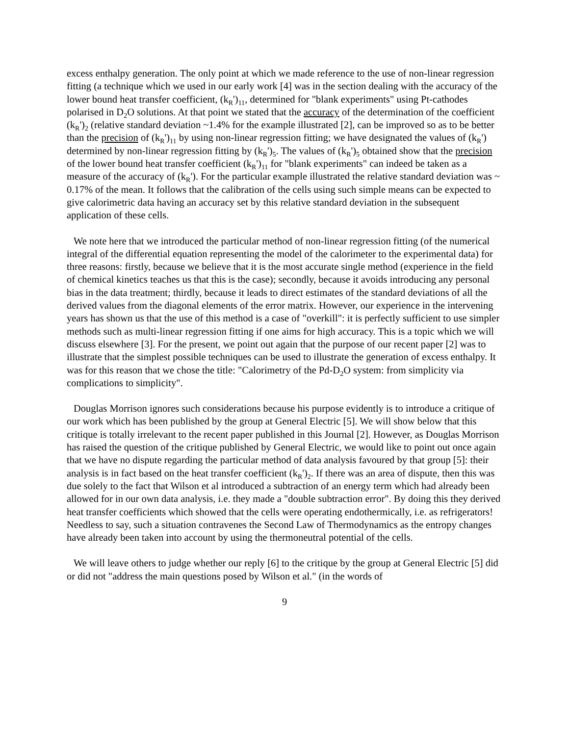excess enthalpy generation. The only point at which we made reference to the use of non-linear regression fitting (a technique which we used in our early work [4] was in the section dealing with the accuracy of the lower bound heat transfer coefficient, (k<sub>R</sub>')<sub>11</sub>, determined for "blank experiments" using Pt-cathodes polarised in D<sub>2</sub>O solutions. At that point we stated that the accuracy of the determination of the coefficient (k<sub>R</sub>')<sub>2</sub> (relative standard deviation ~1.4% for the example illustrated [2], can be improved so as to be better than the precision of (k<sub>R</sub>')<sub>11</sub> by using non-linear regression fitting; we have designated the values of (k<sub>R</sub>') determined by non-linear regression fitting by (k<sub>R</sub>')<sub>5</sub>. The values of (k<sub>R</sub>')<sub>5</sub> obtained show that the precision of the lower bound heat transfer coefficient (k<sub>R</sub>')<sub>11</sub> for "blank experiments" can indeed be taken as a measure of the accuracy of (k<sub>R</sub>'). For the particular example illustrated the relative standard deviation was ~ 0.17% of the mean. It follows that the calibration of the cells using such simple means can be expected to give calorimetric data having an accuracy set by this relative standard deviation in the subsequent application of these cells.
We note here that we introduced the particular method of non-linear regression fitting (of the numerical integral of the differential equation representing the model of the calorimeter to the experimental data) for three reasons: firstly, because we believe that it is the most accurate single method (experience in the field of chemical kinetics teaches us that this is the case); secondly, because it avoids introducing any personal bias in the data treatment; thirdly, because it leads to direct estimates of the standard deviations of all the derived values from the diagonal elements of the error matrix. However, our experience in the intervening years has shown us that the use of this method is a case of "overkill": it is perfectly sufficient to use simpler methods such as multi-linear regression fitting if one aims for high accuracy. This is a topic which we will discuss elsewhere [3]. For the present, we point out again that the purpose of our recent paper [2] was to illustrate that the simplest possible techniques can be used to illustrate the generation of excess enthalpy. It was for this reason that we chose the title: "Calorimetry of the Pd-D<sub>2</sub>O system: from simplicity via complications to simplicity".
Douglas Morrison ignores such considerations because his purpose evidently is to introduce a critique of our work which has been published by the group at General Electric [5]. We will show below that this critique is totally irrelevant to the recent paper published in this Journal [2]. However, as Douglas Morrison has raised the question of the critique published by General Electric, we would like to point out once again that we have no dispute regarding the particular method of data analysis favoured by that group [5]: their analysis is in fact based on the heat transfer coefficient (k<sub>R</sub>')<sub>2</sub>. If there was an area of dispute, then this was due solely to the fact that Wilson et al introduced a subtraction of an energy term which had already been allowed for in our own data analysis, i.e. they made a "double subtraction error". By doing this they derived heat transfer coefficients which showed that the cells were operating endothermically, i.e. as refrigerators! Needless to say, such a situation contravenes the Second Law of Thermodynamics as the entropy changes have already been taken into account by using the thermoneutral potential of the cells.
We will leave others to judge whether our reply [6] to the critique by the group at General Electric [5] did or did not "address the main questions posed by Wilson et al." (in the words of
9